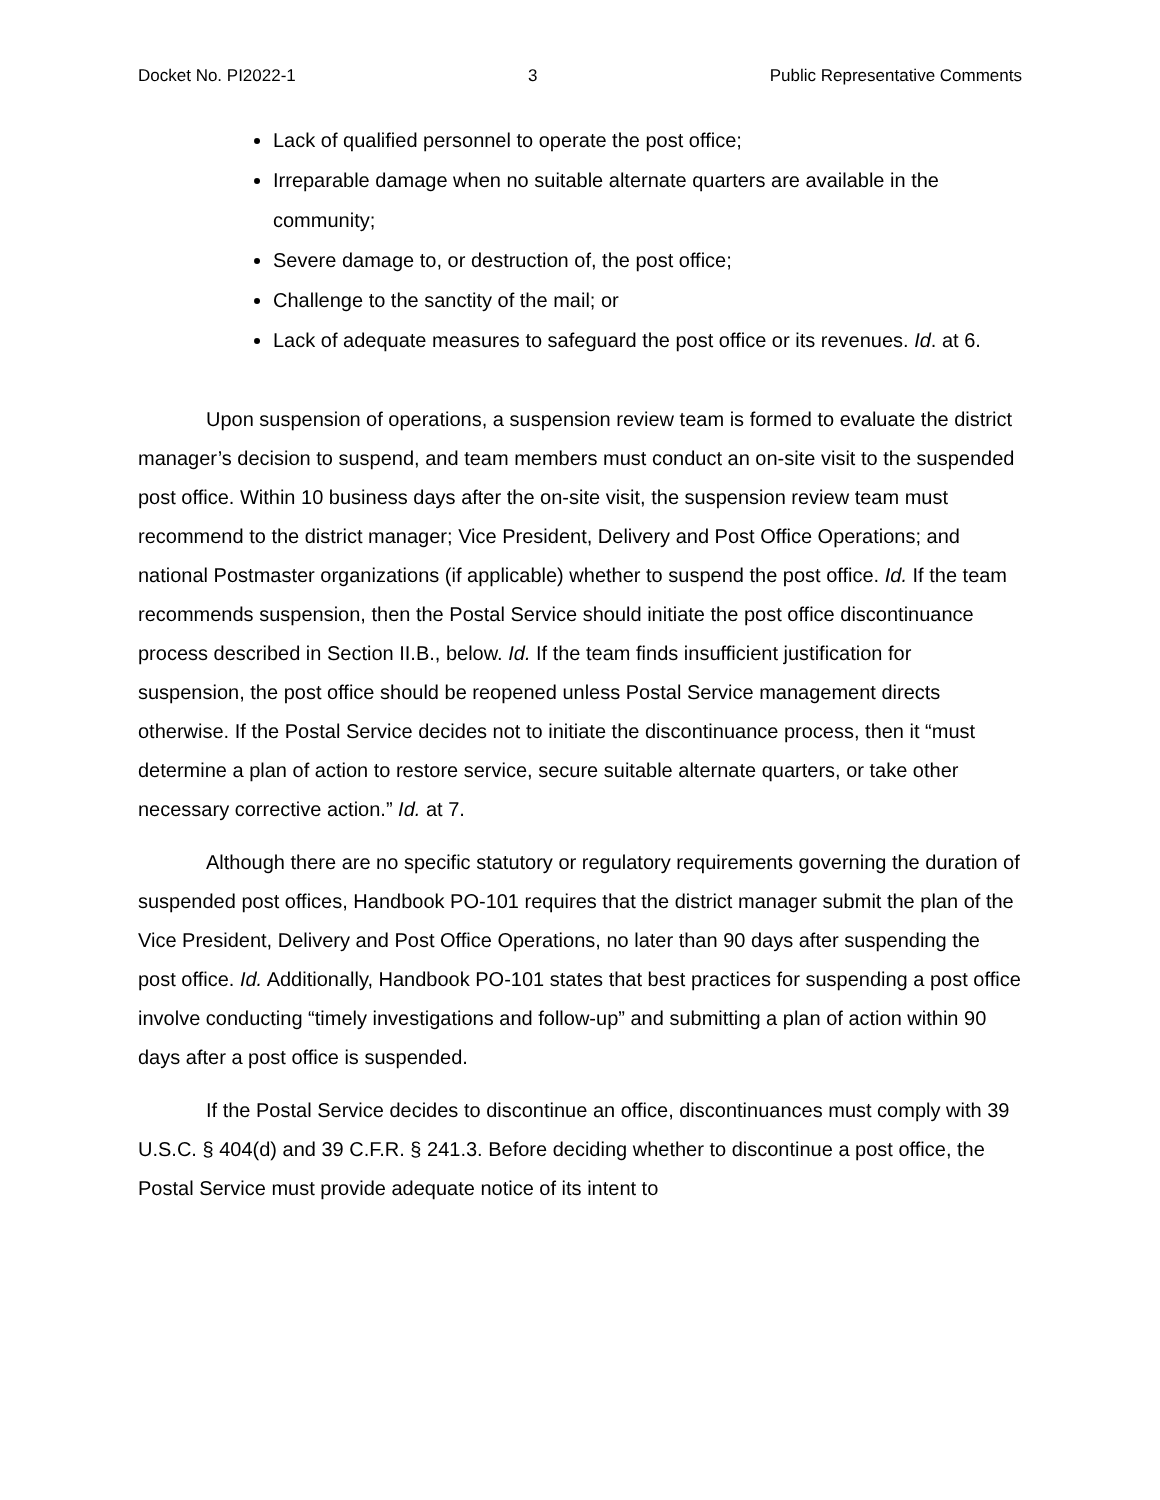Docket No. PI2022-1 3 Public Representative Comments
Lack of qualified personnel to operate the post office;
Irreparable damage when no suitable alternate quarters are available in the community;
Severe damage to, or destruction of, the post office;
Challenge to the sanctity of the mail; or
Lack of adequate measures to safeguard the post office or its revenues. Id. at 6.
Upon suspension of operations, a suspension review team is formed to evaluate the district manager’s decision to suspend, and team members must conduct an on-site visit to the suspended post office. Within 10 business days after the on-site visit, the suspension review team must recommend to the district manager; Vice President, Delivery and Post Office Operations; and national Postmaster organizations (if applicable) whether to suspend the post office. Id. If the team recommends suspension, then the Postal Service should initiate the post office discontinuance process described in Section II.B., below. Id. If the team finds insufficient justification for suspension, the post office should be reopened unless Postal Service management directs otherwise. If the Postal Service decides not to initiate the discontinuance process, then it “must determine a plan of action to restore service, secure suitable alternate quarters, or take other necessary corrective action.” Id. at 7.
Although there are no specific statutory or regulatory requirements governing the duration of suspended post offices, Handbook PO-101 requires that the district manager submit the plan of the Vice President, Delivery and Post Office Operations, no later than 90 days after suspending the post office. Id. Additionally, Handbook PO-101 states that best practices for suspending a post office involve conducting “timely investigations and follow-up” and submitting a plan of action within 90 days after a post office is suspended.
If the Postal Service decides to discontinue an office, discontinuances must comply with 39 U.S.C. § 404(d) and 39 C.F.R. § 241.3. Before deciding whether to discontinue a post office, the Postal Service must provide adequate notice of its intent to